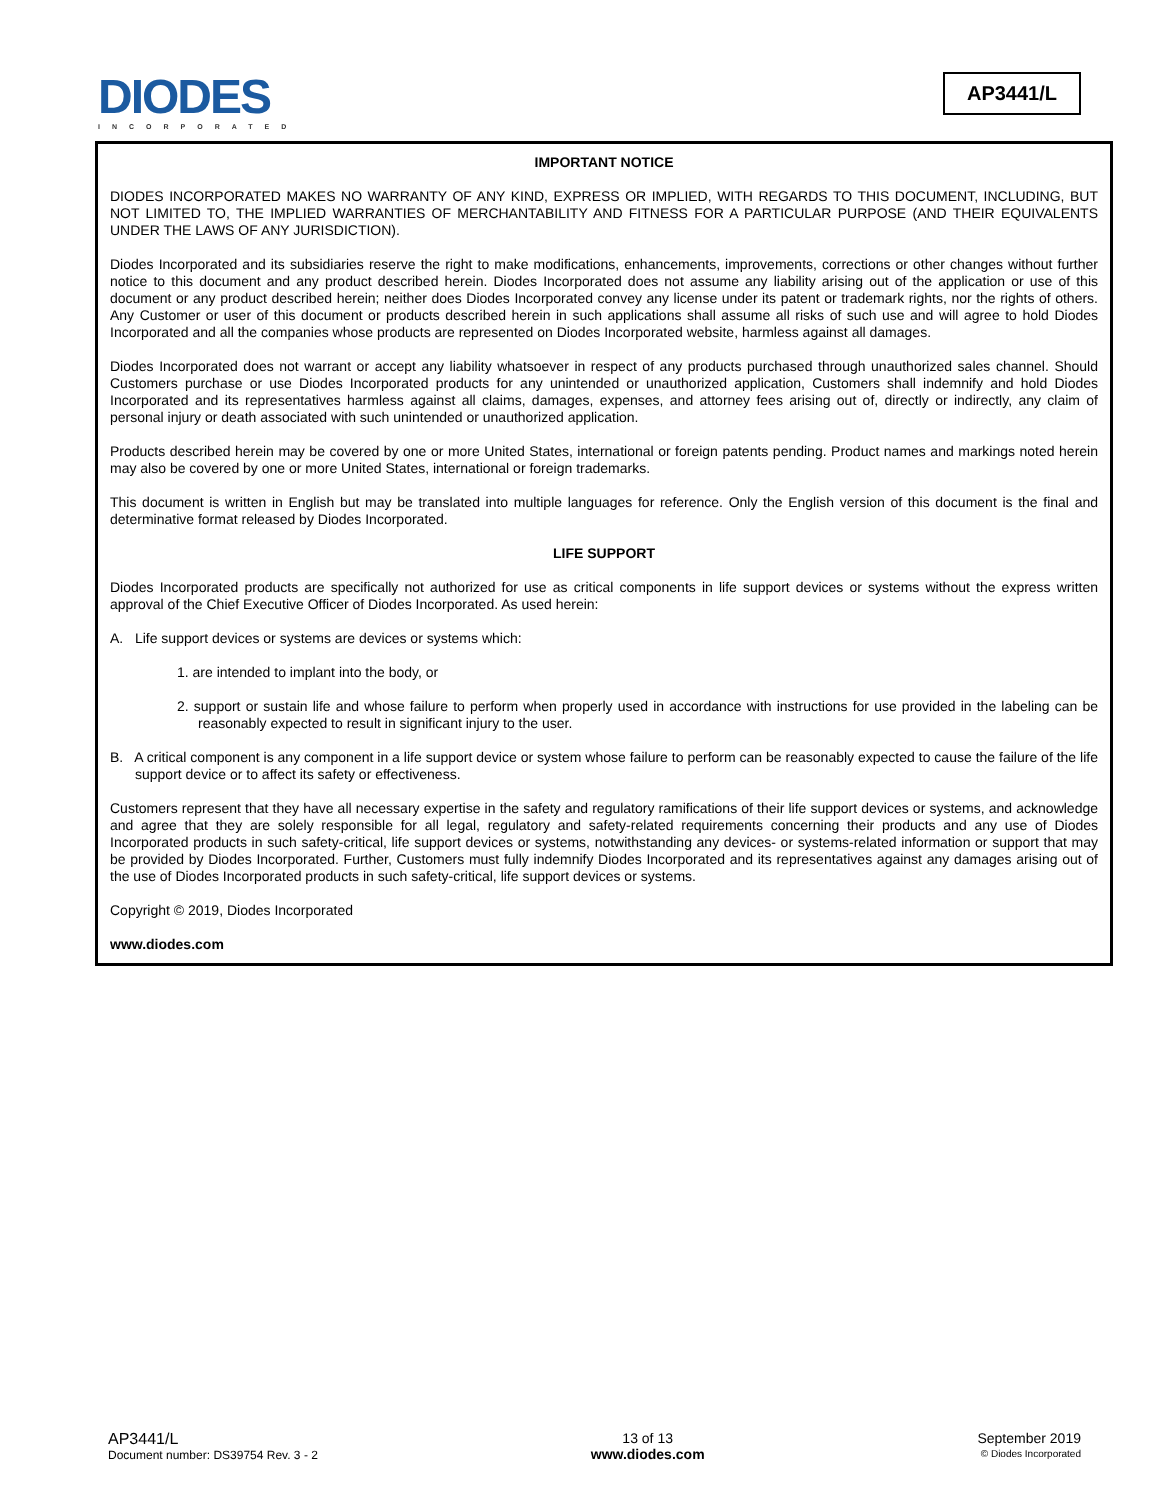DIODES
INCORPORATED
AP3441/L
IMPORTANT NOTICE
DIODES INCORPORATED MAKES NO WARRANTY OF ANY KIND, EXPRESS OR IMPLIED, WITH REGARDS TO THIS DOCUMENT, INCLUDING, BUT NOT LIMITED TO, THE IMPLIED WARRANTIES OF MERCHANTABILITY AND FITNESS FOR A PARTICULAR PURPOSE (AND THEIR EQUIVALENTS UNDER THE LAWS OF ANY JURISDICTION).
Diodes Incorporated and its subsidiaries reserve the right to make modifications, enhancements, improvements, corrections or other changes without further notice to this document and any product described herein. Diodes Incorporated does not assume any liability arising out of the application or use of this document or any product described herein; neither does Diodes Incorporated convey any license under its patent or trademark rights, nor the rights of others. Any Customer or user of this document or products described herein in such applications shall assume all risks of such use and will agree to hold Diodes Incorporated and all the companies whose products are represented on Diodes Incorporated website, harmless against all damages.
Diodes Incorporated does not warrant or accept any liability whatsoever in respect of any products purchased through unauthorized sales channel. Should Customers purchase or use Diodes Incorporated products for any unintended or unauthorized application, Customers shall indemnify and hold Diodes Incorporated and its representatives harmless against all claims, damages, expenses, and attorney fees arising out of, directly or indirectly, any claim of personal injury or death associated with such unintended or unauthorized application.
Products described herein may be covered by one or more United States, international or foreign patents pending. Product names and markings noted herein may also be covered by one or more United States, international or foreign trademarks.
This document is written in English but may be translated into multiple languages for reference. Only the English version of this document is the final and determinative format released by Diodes Incorporated.
LIFE SUPPORT
Diodes Incorporated products are specifically not authorized for use as critical components in life support devices or systems without the express written approval of the Chief Executive Officer of Diodes Incorporated. As used herein:
A. Life support devices or systems are devices or systems which:
1. are intended to implant into the body, or
2. support or sustain life and whose failure to perform when properly used in accordance with instructions for use provided in the labeling can be reasonably expected to result in significant injury to the user.
B. A critical component is any component in a life support device or system whose failure to perform can be reasonably expected to cause the failure of the life support device or to affect its safety or effectiveness.
Customers represent that they have all necessary expertise in the safety and regulatory ramifications of their life support devices or systems, and acknowledge and agree that they are solely responsible for all legal, regulatory and safety-related requirements concerning their products and any use of Diodes Incorporated products in such safety-critical, life support devices or systems, notwithstanding any devices- or systems-related information or support that may be provided by Diodes Incorporated. Further, Customers must fully indemnify Diodes Incorporated and its representatives against any damages arising out of the use of Diodes Incorporated products in such safety-critical, life support devices or systems.
Copyright © 2019, Diodes Incorporated
www.diodes.com
AP3441/L
Document number: DS39754 Rev. 3 - 2
13 of 13
www.diodes.com
September 2019
© Diodes Incorporated